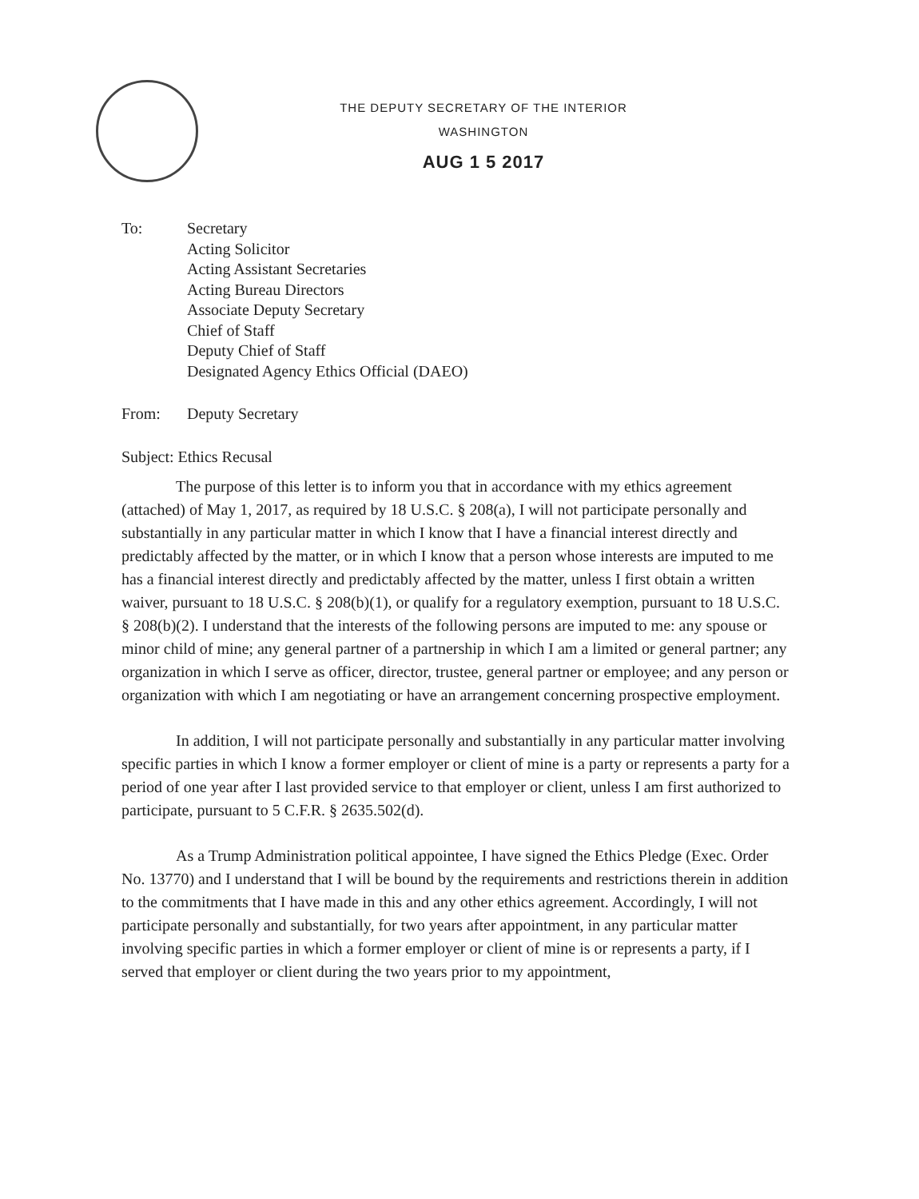THE DEPUTY SECRETARY OF THE INTERIOR
WASHINGTON
AUG 1 5 2017
To: Secretary
Acting Solicitor
Acting Assistant Secretaries
Acting Bureau Directors
Associate Deputy Secretary
Chief of Staff
Deputy Chief of Staff
Designated Agency Ethics Official (DAEO)
From: Deputy Secretary
Subject: Ethics Recusal
The purpose of this letter is to inform you that in accordance with my ethics agreement (attached) of May 1, 2017, as required by 18 U.S.C. § 208(a), I will not participate personally and substantially in any particular matter in which I know that I have a financial interest directly and predictably affected by the matter, or in which I know that a person whose interests are imputed to me has a financial interest directly and predictably affected by the matter, unless I first obtain a written waiver, pursuant to 18 U.S.C. § 208(b)(1), or qualify for a regulatory exemption, pursuant to 18 U.S.C. § 208(b)(2). I understand that the interests of the following persons are imputed to me: any spouse or minor child of mine; any general partner of a partnership in which I am a limited or general partner; any organization in which I serve as officer, director, trustee, general partner or employee; and any person or organization with which I am negotiating or have an arrangement concerning prospective employment.
In addition, I will not participate personally and substantially in any particular matter involving specific parties in which I know a former employer or client of mine is a party or represents a party for a period of one year after I last provided service to that employer or client, unless I am first authorized to participate, pursuant to 5 C.F.R. § 2635.502(d).
As a Trump Administration political appointee, I have signed the Ethics Pledge (Exec. Order No. 13770) and I understand that I will be bound by the requirements and restrictions therein in addition to the commitments that I have made in this and any other ethics agreement. Accordingly, I will not participate personally and substantially, for two years after appointment, in any particular matter involving specific parties in which a former employer or client of mine is or represents a party, if I served that employer or client during the two years prior to my appointment,